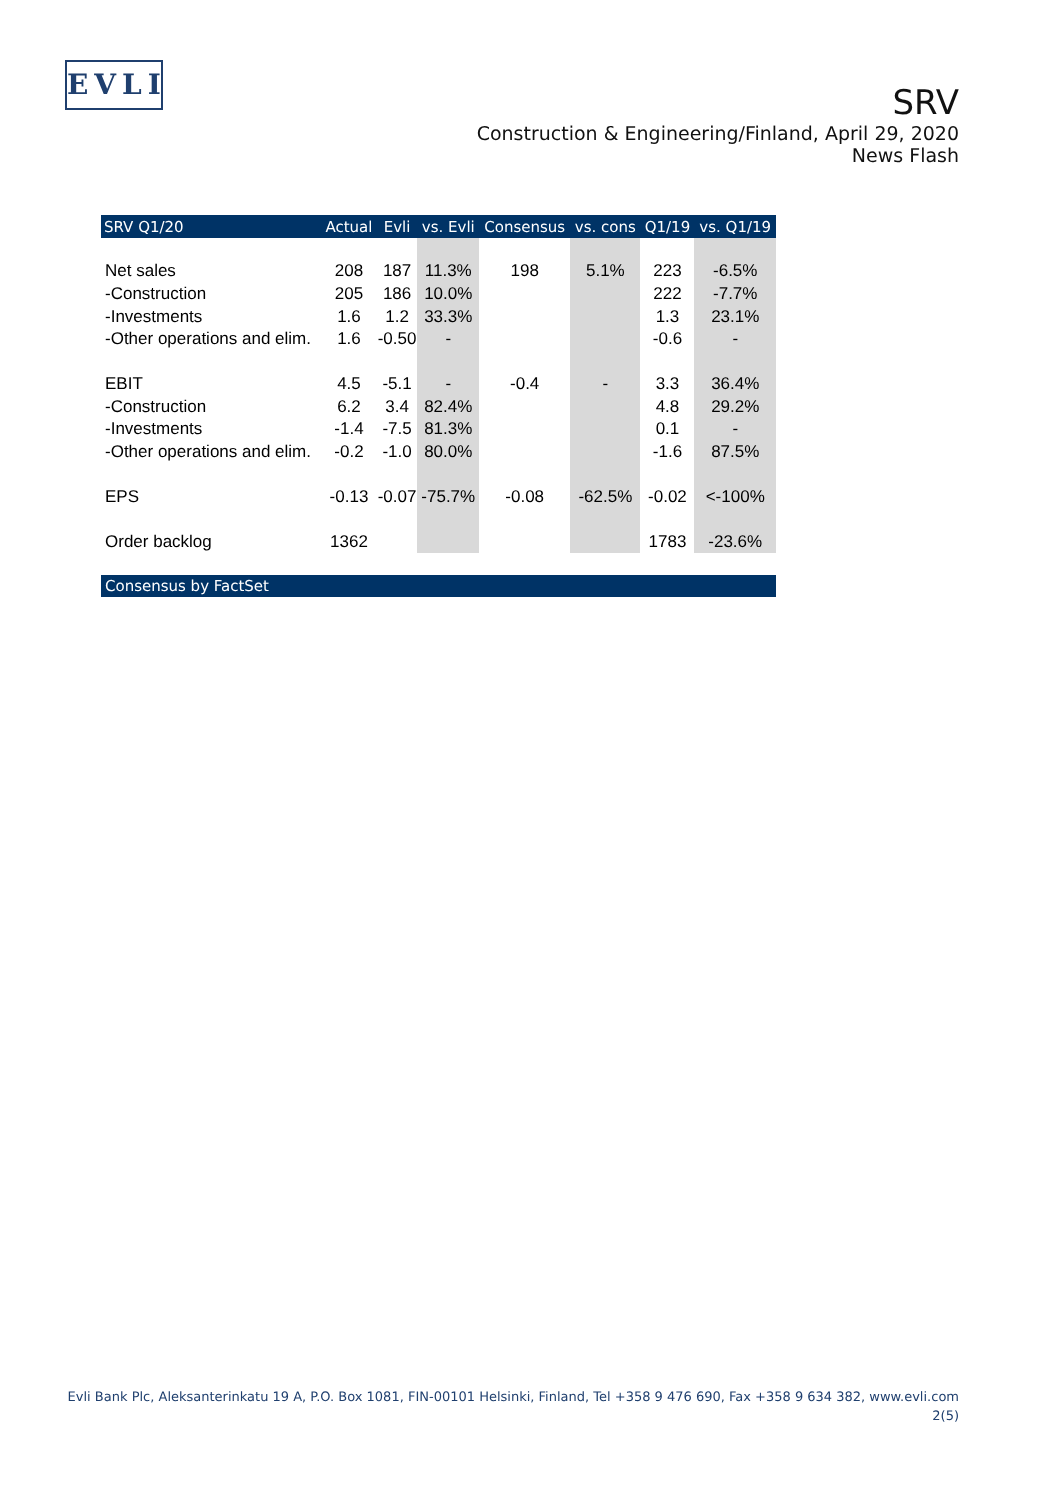EVLI
SRV
Construction & Engineering/Finland, April 29, 2020
News Flash
| SRV Q1/20 | Actual | Evli | vs. Evli | Consensus | vs. cons | Q1/19 | vs. Q1/19 |
| --- | --- | --- | --- | --- | --- | --- | --- |
| Net sales | 208 | 187 | 11.3% | 198 | 5.1% | 223 | -6.5% |
| -Construction | 205 | 186 | 10.0% | | | 222 | -7.7% |
| -Investments | 1.6 | 1.2 | 33.3% | | | 1.3 | 23.1% |
| -Other operations and elim. | 1.6 | -0.50 | - | | | -0.6 | - |
| EBIT | 4.5 | -5.1 | - | -0.4 | - | 3.3 | 36.4% |
| -Construction | 6.2 | 3.4 | 82.4% | | | 4.8 | 29.2% |
| -Investments | -1.4 | -7.5 | 81.3% | | | 0.1 | - |
| -Other operations and elim. | -0.2 | -1.0 | 80.0% | | | -1.6 | 87.5% |
| EPS | -0.13 | -0.07 | -75.7% | -0.08 | -62.5% | -0.02 | <-100% |
| Order backlog | 1362 | | | | | 1783 | -23.6% |
| Consensus by FactSet | | | | | | | |
Evli Bank Plc, Aleksanterinkatu 19 A, P.O. Box 1081, FIN-00101 Helsinki, Finland, Tel +358 9 476 690, Fax +358 9 634 382, www.evli.com
2(5)